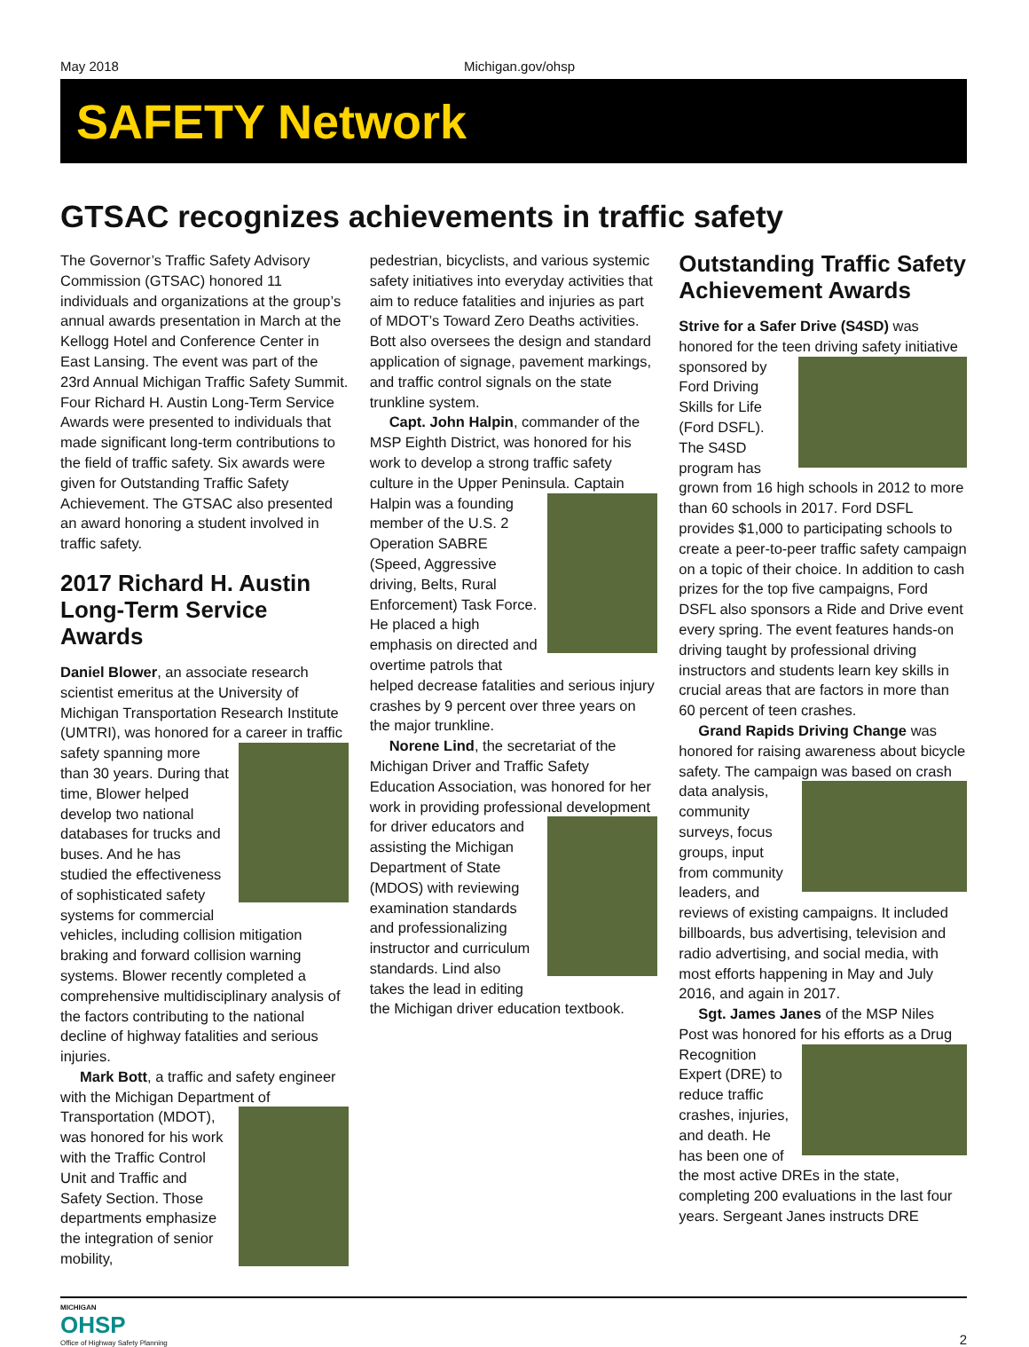May 2018 Michigan.gov/ohsp
SAFETY Network
GTSAC recognizes achievements in traffic safety
The Governor’s Traffic Safety Advisory Commission (GTSAC) honored 11 individuals and organizations at the group’s annual awards presentation in March at the Kellogg Hotel and Conference Center in East Lansing. The event was part of the 23rd Annual Michigan Traffic Safety Summit. Four Richard H. Austin Long-Term Service Awards were presented to individuals that made significant long-term contributions to the field of traffic safety. Six awards were given for Outstanding Traffic Safety Achievement. The GTSAC also presented an award honoring a student involved in traffic safety.
2017 Richard H. Austin Long-Term Service Awards
Daniel Blower, an associate research scientist emeritus at the University of Michigan Transportation Research Institute (UMTRI), was honored for a career in traffic safety spanning more than 30 years. During that time, Blower helped develop two national databases for trucks and buses. And he has studied the effectiveness of sophisticated safety systems for commercial vehicles, including collision mitigation braking and forward collision warning systems. Blower recently completed a comprehensive multidisciplinary analysis of the factors contributing to the national decline of highway fatalities and serious injuries.
Mark Bott, a traffic and safety engineer with the Michigan Department of Transportation (MDOT), was honored for his work with the Traffic Control Unit and Traffic and Safety Section. Those departments emphasize the integration of senior mobility,
pedestrian, bicyclists, and various systemic safety initiatives into everyday activities that aim to reduce fatalities and injuries as part of MDOT’s Toward Zero Deaths activities. Bott also oversees the design and standard application of signage, pavement markings, and traffic control signals on the state trunkline system.
Capt. John Halpin, commander of the MSP Eighth District, was honored for his work to develop a strong traffic safety culture in the Upper Peninsula. Captain Halpin was a founding member of the U.S. 2 Operation SABRE (Speed, Aggressive driving, Belts, Rural Enforcement) Task Force. He placed a high emphasis on directed and overtime patrols that helped decrease fatalities and serious injury crashes by 9 percent over three years on the major trunkline.
Norene Lind, the secretariat of the Michigan Driver and Traffic Safety Education Association, was honored for her work in providing professional devel opment for driver educators and assisting the Michigan Department of State (MDOS) with reviewing examination standards and professionalizing instructor and curriculum standards. Lind also takes the lead in editing the Michigan driver education textbook.
Outstanding Traffic Safety Achievement Awards
Strive for a Safer Drive (S4SD) was honored for the teen driving safety initiative sponsored by Ford Driving Skills for Life (Ford DSFL). The S4SD program has grown from 16 high schools in 2012 to more than 60 schools in 2017. Ford DSFL provides $1,000 to participating schools to create a peer-to-peer traffic safety campaign on a topic of their choice. In addition to cash prizes for the top five campaigns, Ford DSFL also sponsors a Ride and Drive event every spring. The event features hands-on driving taught by professional driving instructors and students learn key skills in crucial areas that are factors in more than 60 percent of teen crashes.
Grand Rapids Driving Change was honored for raising awareness about bicycle safety. The campaign was based on crash data analysis, community surveys, focus groups, input from community leaders, and reviews of existing campaigns. It included billboards, bus advertising, television and radio advertising, and social media, with most efforts happening in May and July 2016, and again in 2017.
Sgt. James Janes of the MSP Niles Post was honored for his efforts as a Drug Recognition Expert (DRE) to reduce traffic crashes, injuries, and death. He has been one of the most active DREs in the state, completing 200 evaluations in the last four years. Sergeant Janes instructs DRE
MICHIGAN
OHSP
Office of Highway Safety Planning
2